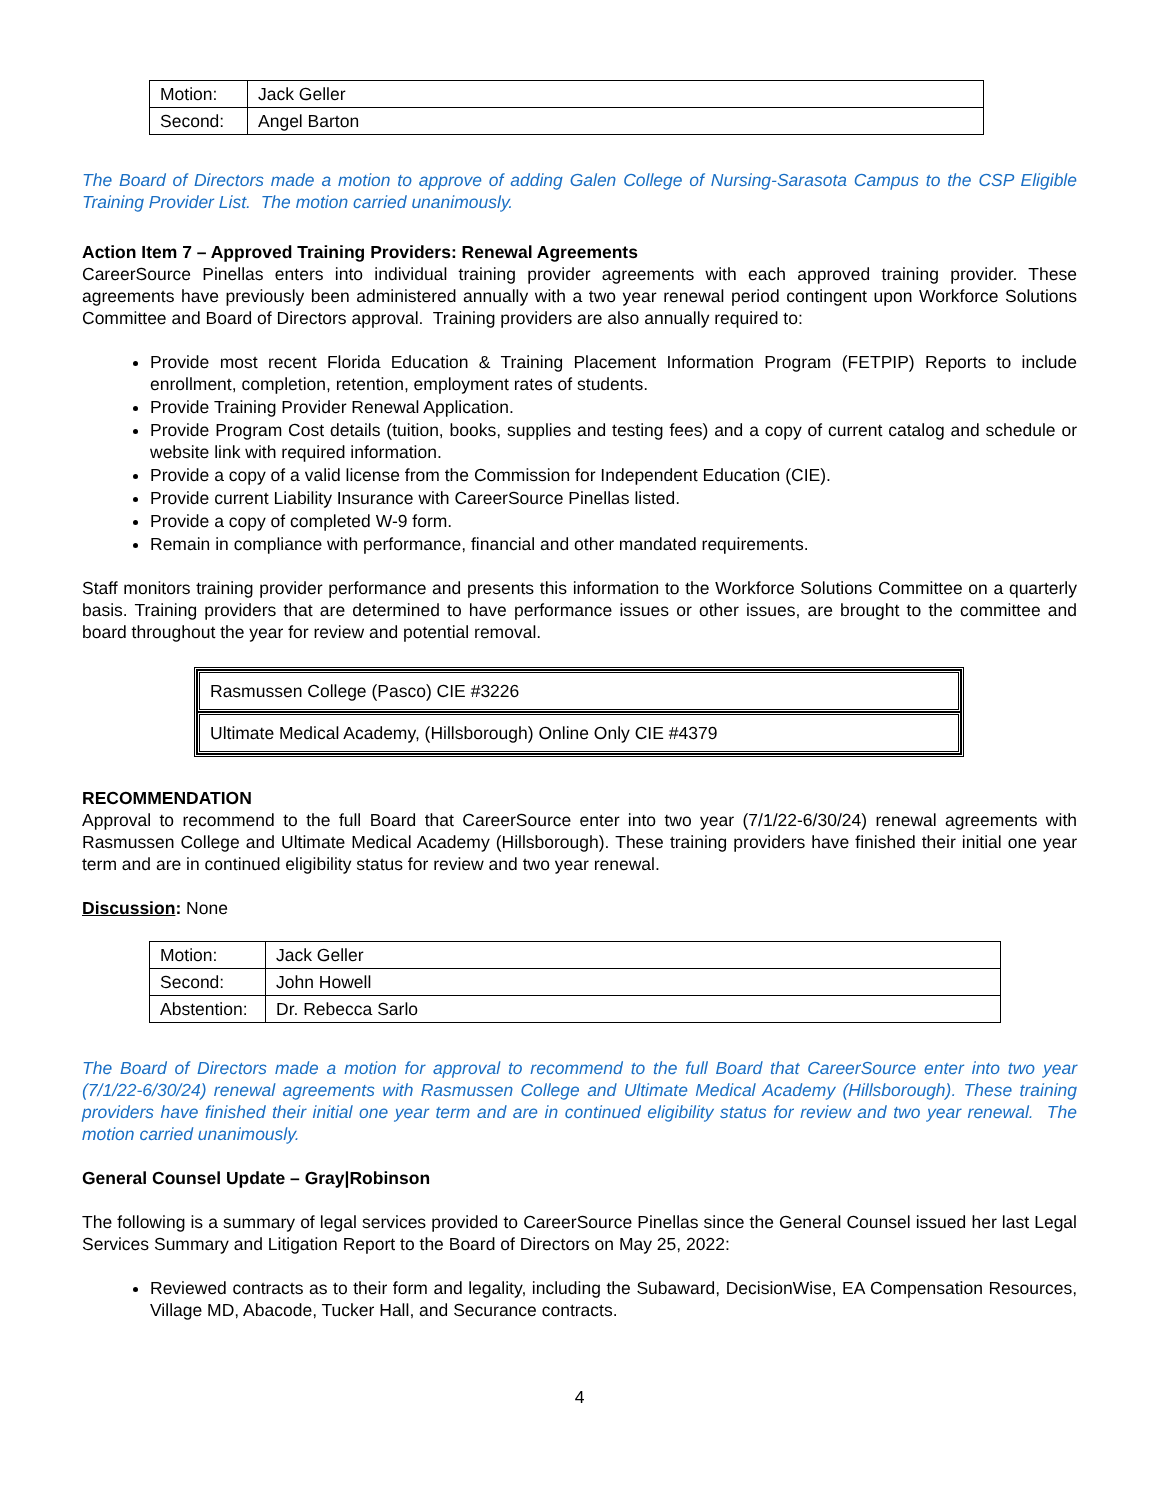| Motion: | Jack Geller |
| Second: | Angel Barton |
The Board of Directors made a motion to approve of adding Galen College of Nursing-Sarasota Campus to the CSP Eligible Training Provider List. The motion carried unanimously.
Action Item 7 – Approved Training Providers: Renewal Agreements
CareerSource Pinellas enters into individual training provider agreements with each approved training provider. These agreements have previously been administered annually with a two year renewal period contingent upon Workforce Solutions Committee and Board of Directors approval. Training providers are also annually required to:
Provide most recent Florida Education & Training Placement Information Program (FETPIP) Reports to include enrollment, completion, retention, employment rates of students.
Provide Training Provider Renewal Application.
Provide Program Cost details (tuition, books, supplies and testing fees) and a copy of current catalog and schedule or website link with required information.
Provide a copy of a valid license from the Commission for Independent Education (CIE).
Provide current Liability Insurance with CareerSource Pinellas listed.
Provide a copy of completed W-9 form.
Remain in compliance with performance, financial and other mandated requirements.
Staff monitors training provider performance and presents this information to the Workforce Solutions Committee on a quarterly basis. Training providers that are determined to have performance issues or other issues, are brought to the committee and board throughout the year for review and potential removal.
| Rasmussen College (Pasco) CIE #3226 |
| Ultimate Medical Academy, (Hillsborough) Online Only CIE #4379 |
RECOMMENDATION
Approval to recommend to the full Board that CareerSource enter into two year (7/1/22-6/30/24) renewal agreements with Rasmussen College and Ultimate Medical Academy (Hillsborough). These training providers have finished their initial one year term and are in continued eligibility status for review and two year renewal.
Discussion: None
| Motion: | Jack Geller |
| Second: | John Howell |
| Abstention: | Dr. Rebecca Sarlo |
The Board of Directors made a motion for approval to recommend to the full Board that CareerSource enter into two year (7/1/22-6/30/24) renewal agreements with Rasmussen College and Ultimate Medical Academy (Hillsborough). These training providers have finished their initial one year term and are in continued eligibility status for review and two year renewal. The motion carried unanimously.
General Counsel Update – Gray|Robinson
The following is a summary of legal services provided to CareerSource Pinellas since the General Counsel issued her last Legal Services Summary and Litigation Report to the Board of Directors on May 25, 2022:
Reviewed contracts as to their form and legality, including the Subaward, DecisionWise, EA Compensation Resources, Village MD, Abacode, Tucker Hall, and Securance contracts.
4